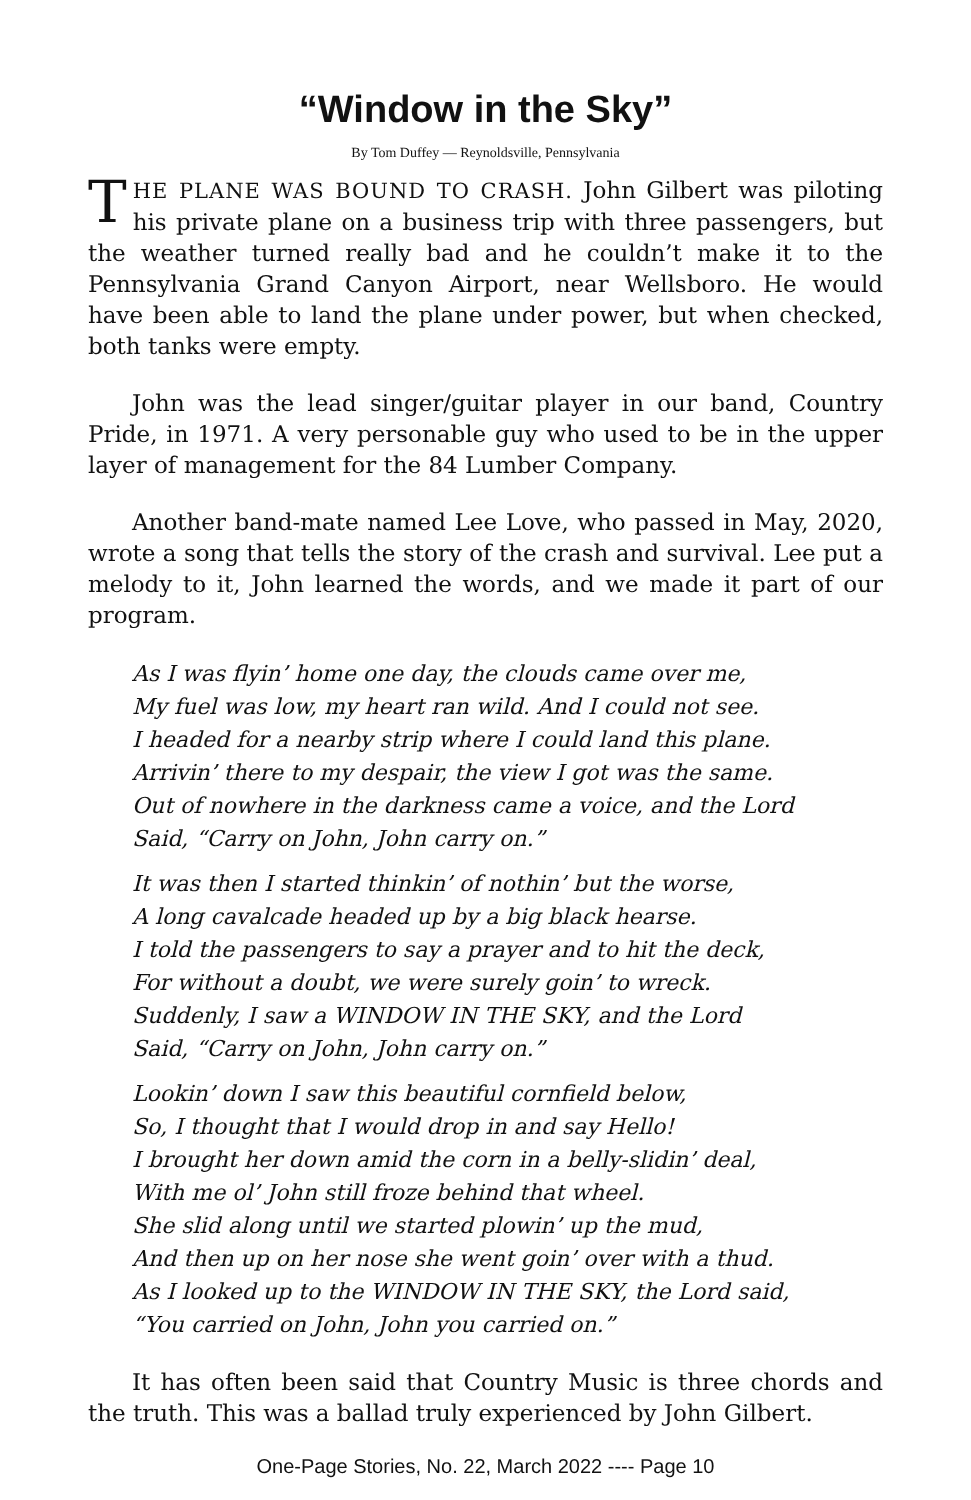“Window in the Sky”
By Tom Duffey — Reynoldsville, Pennsylvania
THE PLANE WAS BOUND TO CRASH. John Gilbert was piloting his private plane on a business trip with three passengers, but the weather turned really bad and he couldn’t make it to the Pennsylvania Grand Canyon Airport, near Wellsboro. He would have been able to land the plane under power, but when checked, both tanks were empty.
John was the lead singer/guitar player in our band, Country Pride, in 1971. A very personable guy who used to be in the upper layer of management for the 84 Lumber Company.
Another band-mate named Lee Love, who passed in May, 2020, wrote a song that tells the story of the crash and survival. Lee put a melody to it, John learned the words, and we made it part of our program.
As I was flyin’ home one day, the clouds came over me,
My fuel was low, my heart ran wild. And I could not see.
I headed for a nearby strip where I could land this plane.
Arrivin’ there to my despair, the view I got was the same.
Out of nowhere in the darkness came a voice, and the Lord
Said, “Carry on John, John carry on.”
It was then I started thinkin’ of nothin’ but the worse,
A long cavalcade headed up by a big black hearse.
I told the passengers to say a prayer and to hit the deck,
For without a doubt, we were surely goin’ to wreck.
Suddenly, I saw a WINDOW IN THE SKY, and the Lord
Said, “Carry on John, John carry on.”
Lookin’ down I saw this beautiful cornfield below,
So, I thought that I would drop in and say Hello!
I brought her down amid the corn in a belly-slidin’ deal,
With me ol’ John still froze behind that wheel.
She slid along until we started plowin’ up the mud,
And then up on her nose she went goin’ over with a thud.
As I looked up to the WINDOW IN THE SKY, the Lord said,
“You carried on John, John you carried on.”
It has often been said that Country Music is three chords and the truth. This was a ballad truly experienced by John Gilbert.
One-Page Stories, No. 22, March 2022 ---- Page 10